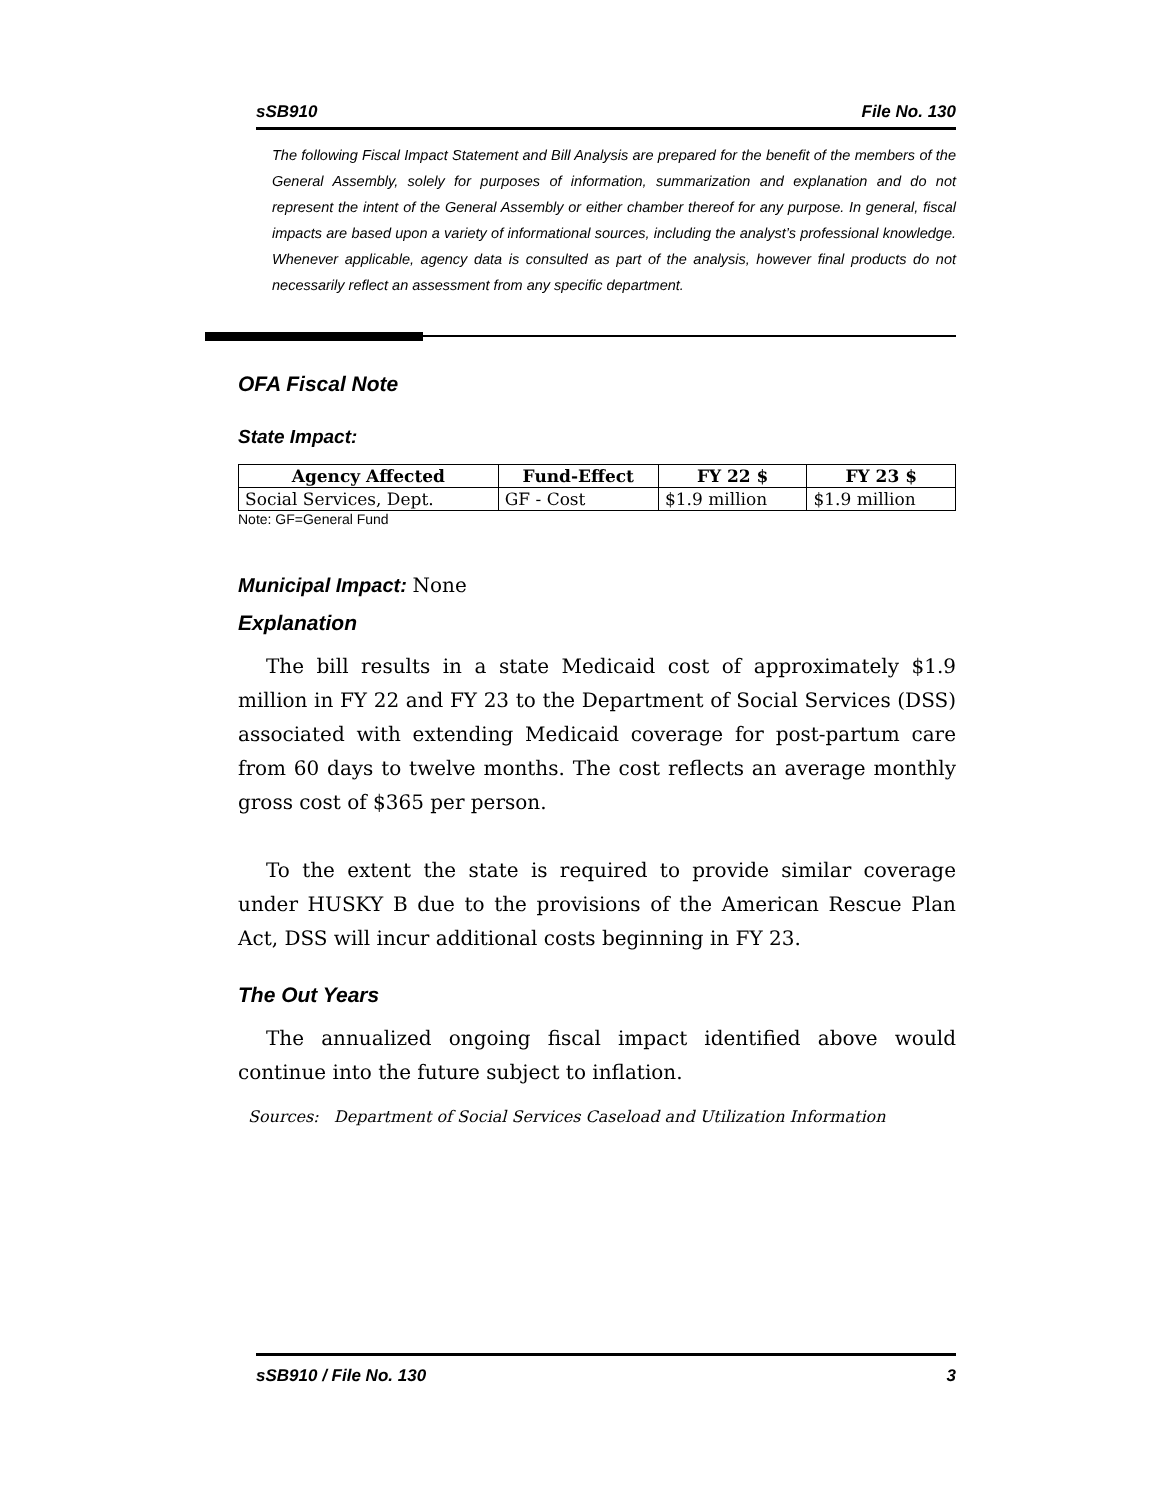sSB910 File No. 130
The following Fiscal Impact Statement and Bill Analysis are prepared for the benefit of the members of the General Assembly, solely for purposes of information, summarization and explanation and do not represent the intent of the General Assembly or either chamber thereof for any purpose. In general, fiscal impacts are based upon a variety of informational sources, including the analyst’s professional knowledge. Whenever applicable, agency data is consulted as part of the analysis, however final products do not necessarily reflect an assessment from any specific department.
OFA Fiscal Note
State Impact:
| Agency Affected | Fund-Effect | FY 22 $ | FY 23 $ |
| --- | --- | --- | --- |
| Social Services, Dept. | GF - Cost | $1.9 million | $1.9 million |
Note: GF=General Fund
Municipal Impact: None
Explanation
The bill results in a state Medicaid cost of approximately $1.9 million in FY 22 and FY 23 to the Department of Social Services (DSS) associated with extending Medicaid coverage for post-partum care from 60 days to twelve months. The cost reflects an average monthly gross cost of $365 per person.
To the extent the state is required to provide similar coverage under HUSKY B due to the provisions of the American Rescue Plan Act, DSS will incur additional costs beginning in FY 23.
The Out Years
The annualized ongoing fiscal impact identified above would continue into the future subject to inflation.
Sources: Department of Social Services Caseload and Utilization Information
sSB910 / File No. 130 3